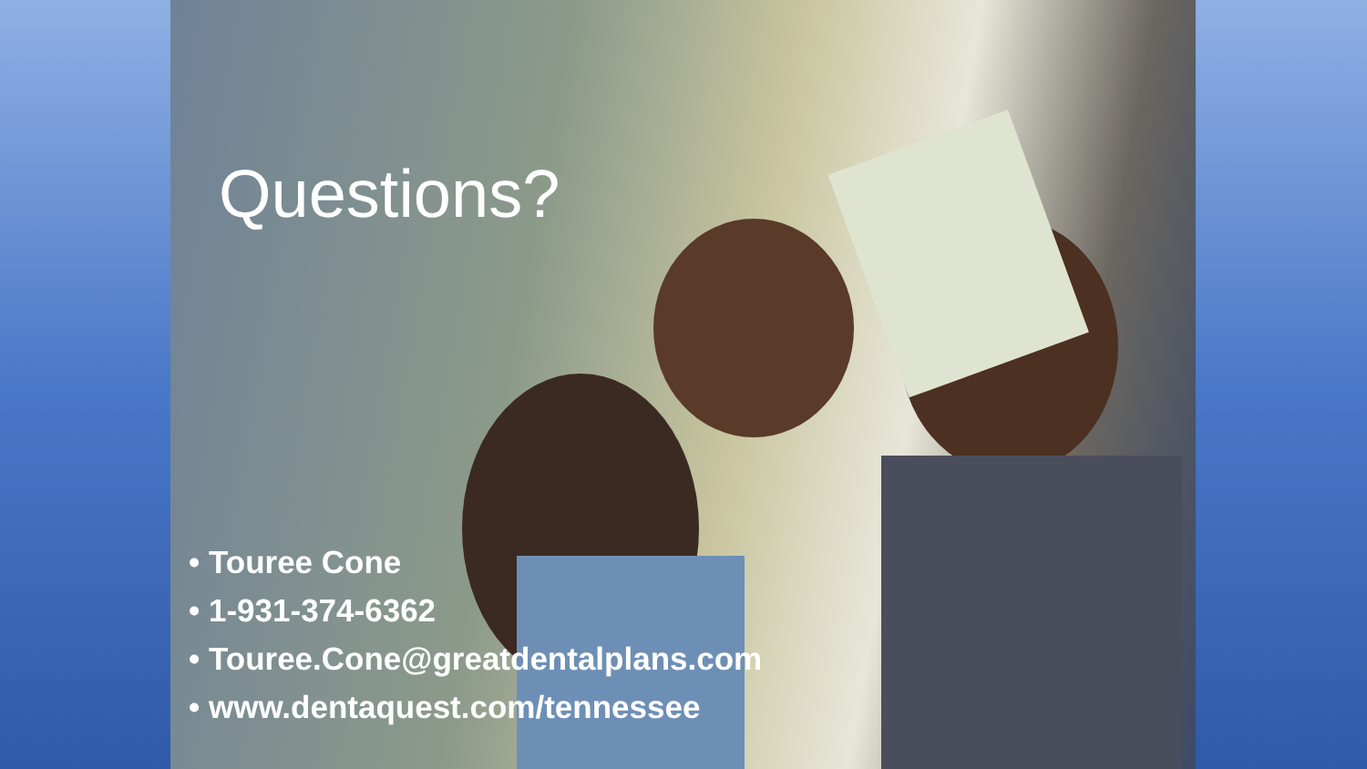Questions?
• Touree Cone
• 1-931-374-6362
• Touree.Cone@greatdentalplans.com
• www.dentaquest.com/tennessee